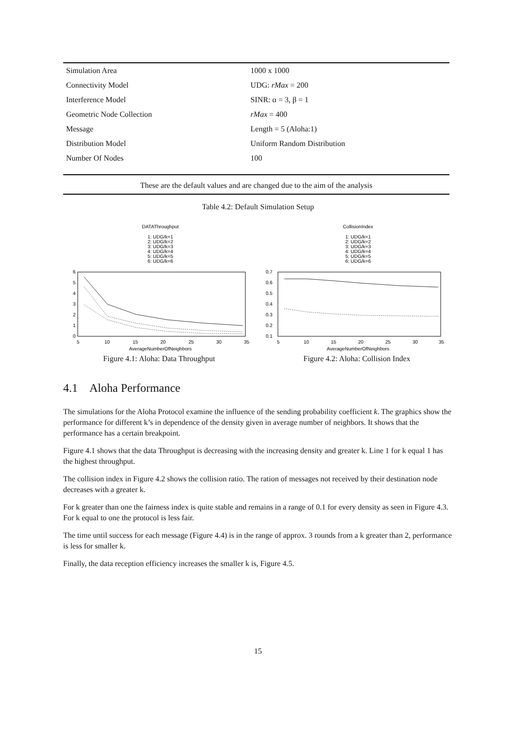| Simulation Area | 1000 x 1000 |
| Connectivity Model | UDG: rMax = 200 |
| Interference Model | SINR: α = 3, β = 1 |
| Geometric Node Collection | rMax = 400 |
| Message | Length = 5 (Aloha:1) |
| Distribution Model | Uniform Random Distribution |
| Number Of Nodes | 100 |
These are the default values and are changed due to the aim of the analysis
Table 4.2: Default Simulation Setup
DATAThroughput
1: UDG/k=1
2: UDG/k=2
3: UDG/k=3
4: UDG/k=4
5: UDG/k=5
6: UDG/k=6
6
5
4
3
2
1
0
5
10
15
20
25
30
35
AverageNumberOfNeighbors
Figure 4.1: Aloha: Data Throughput
CollisionIndex
1: UDG/k=1
2: UDG/k=2
3: UDG/k=3
4: UDG/k=4
5: UDG/k=5
6: UDG/k=6
0.7
0.6
0.5
0.4
0.3
0.2
0.1
5
10
15
20
25
30
35
AverageNumberOfNeighbors
Figure 4.2: Aloha: Collision Index
4.1 Aloha Performance
The simulations for the Aloha Protocol examine the influence of the sending probability coefficient k. The graphics show the performance for different k’s in dependence of the density given in average number of neighbors. It shows that the performance has a certain breakpoint.
Figure 4.1 shows that the data Throughput is decreasing with the increasing density and greater k. Line 1 for k equal 1 has the highest throughput.
The collision index in Figure 4.2 shows the collision ratio. The ration of messages not received by their destination node decreases with a greater k.
For k greater than one the fairness index is quite stable and remains in a range of 0.1 for every density as seen in Figure 4.3. For k equal to one the protocol is less fair.
The time until success for each message (Figure 4.4) is in the range of approx. 3 rounds from a k greater than 2, performance is less for smaller k.
Finally, the data reception efficiency increases the smaller k is, Figure 4.5.
15